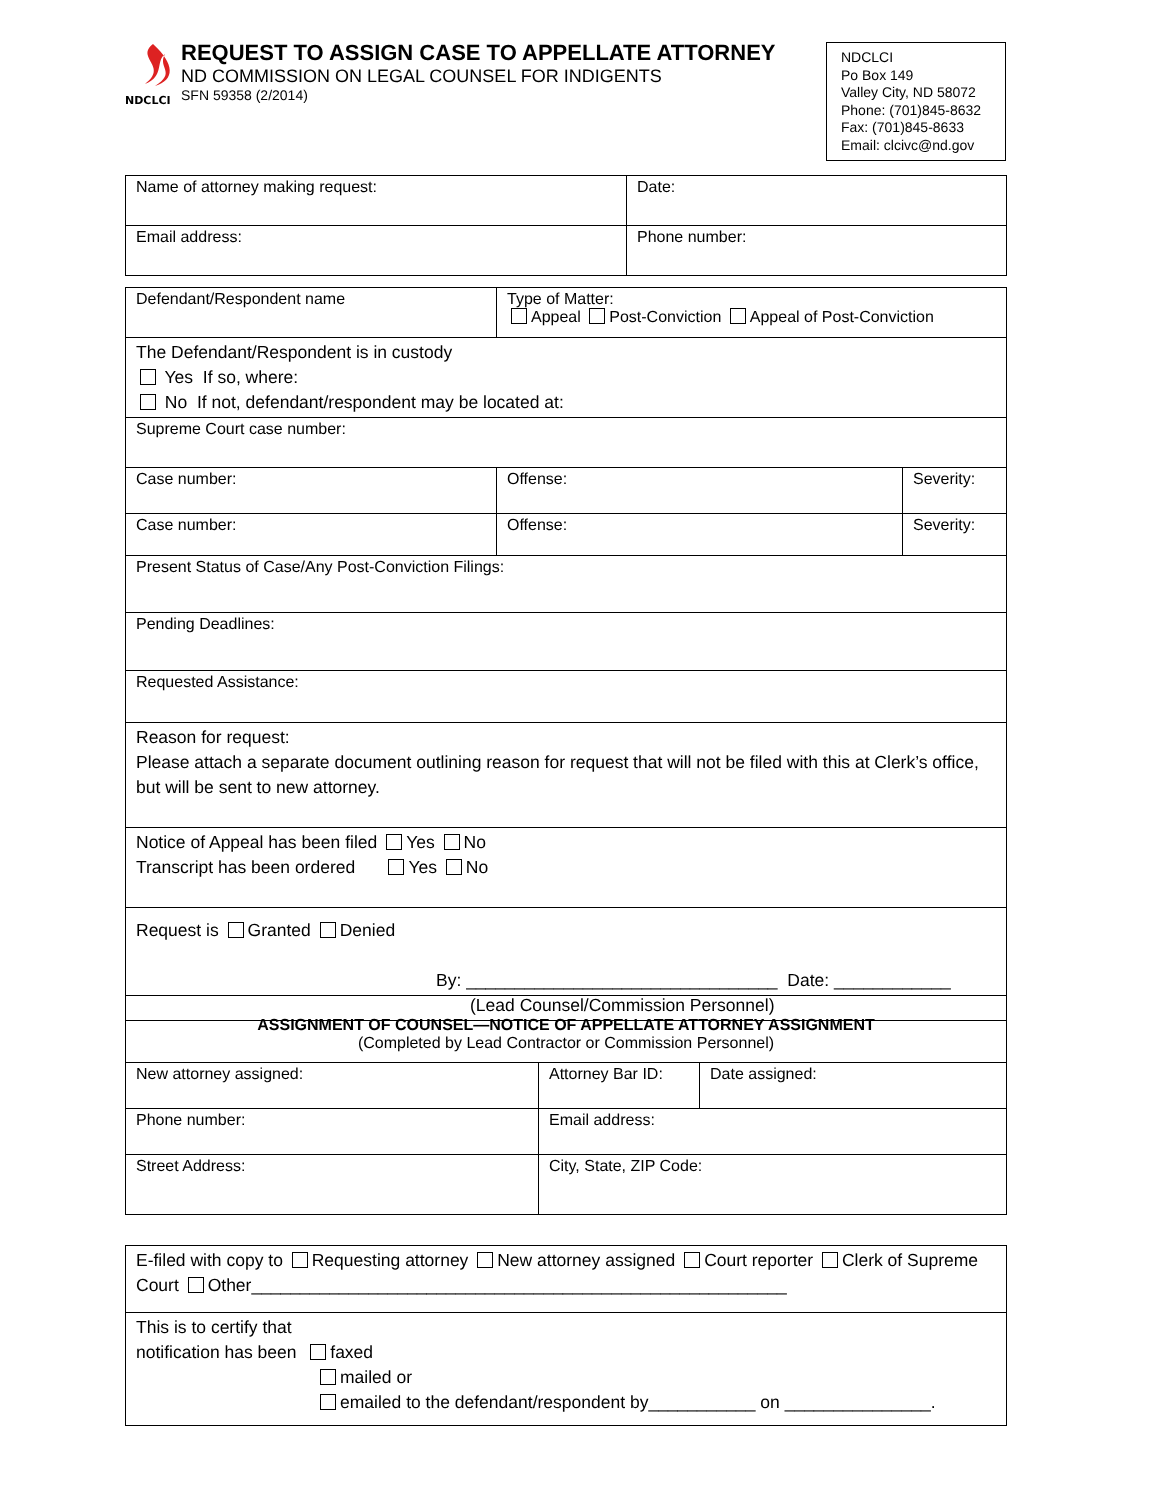NDCLCI
REQUEST TO ASSIGN CASE TO APPELLATE ATTORNEY
ND COMMISSION ON LEGAL COUNSEL FOR INDIGENTS
SFN 59358 (2/2014)
NDCLCI
Po Box 149
Valley City, ND 58072
Phone: (701)845-8632
Fax: (701)845-8633
Email: clcivc@nd.gov
| Name of attorney making request: | Date: |
| Email address: | Phone number: |
| Defendant/Respondent name | Type of Matter: Appeal Post-Conviction Appeal of Post-Conviction | |
| The Defendant/Respondent is in custody Yes If so, where: No If not, defendant/respondent may be located at: | | |
| Supreme Court case number: | | |
| Case number: | Offense: | Severity: |
| Case number: | Offense: | Severity: |
| Present Status of Case/Any Post-Conviction Filings: | | |
| Pending Deadlines: | | |
| Requested Assistance: | | |
| Reason for request: Please attach a separate document outlining reason for request that will not be filed with this at Clerk’s office, but will be sent to new attorney. | | |
| Notice of Appeal has been filed Yes No Transcript has been ordered Yes No | | |
| Request is Granted Denied By: ________________________________ Date: ____________ (Lead Counsel/Commission Personnel) | | |
| ASSIGNMENT OF COUNSEL—NOTICE OF APPELLATE ATTORNEY ASSIGNMENT (Completed by Lead Contractor or Commission Personnel) | | |
| New attorney assigned: | Attorney Bar ID: | Date assigned: |
| Phone number: | Email address: | |
| Street Address: | City, State, ZIP Code: | |
| E-filed with copy to Requesting attorney New attorney assigned Court reporter Clerk of Supreme Court Other_______________________________________________________ |
| This is to certify that notification has been faxed mailed or emailed to the defendant/respondent by___________ on _______________. |